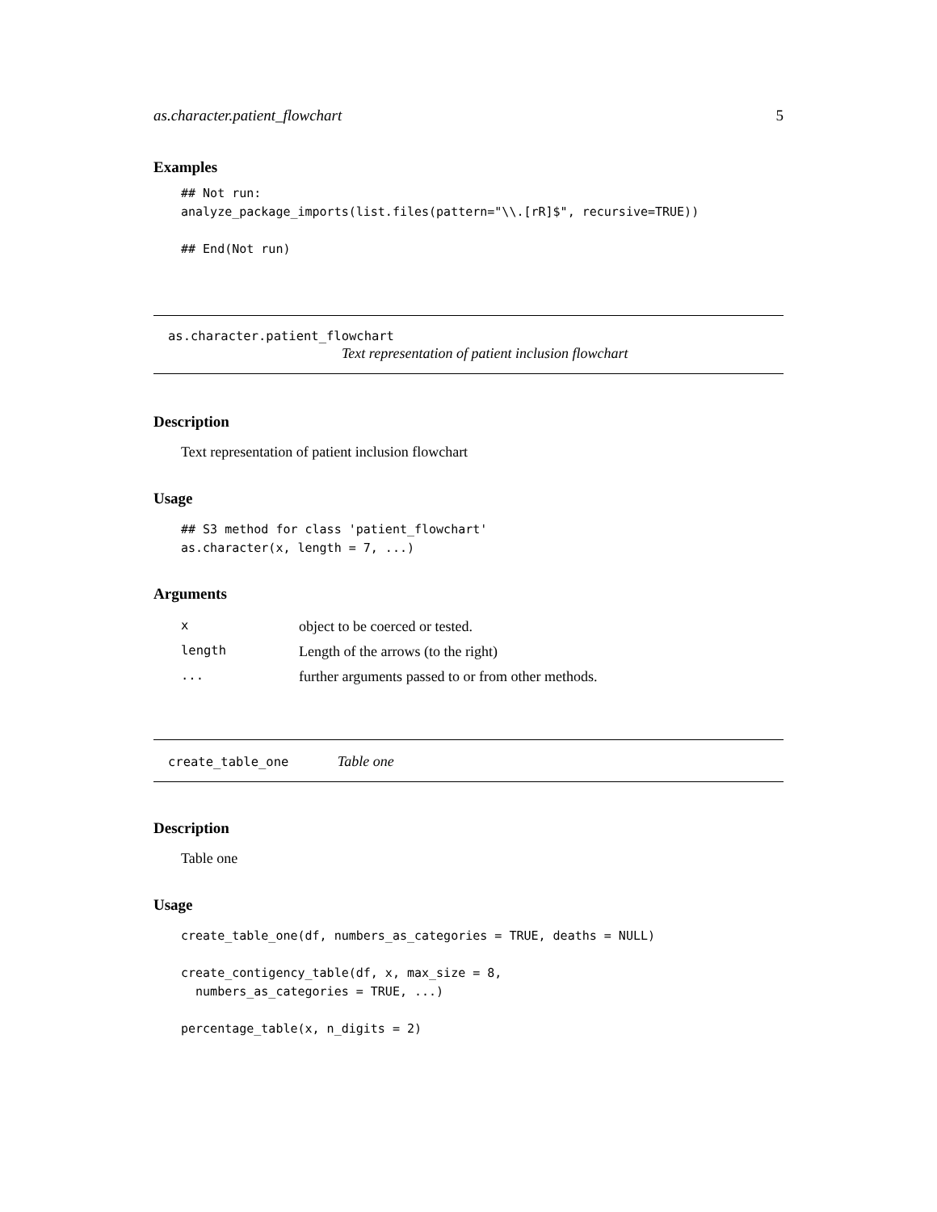as.character.patient_flowchart 5
Examples
## Not run:
analyze_package_imports(list.files(pattern="\\.[rR]$", recursive=TRUE))

## End(Not run)
as.character.patient_flowchart
Text representation of patient inclusion flowchart
Description
Text representation of patient inclusion flowchart
Usage
## S3 method for class 'patient_flowchart'
as.character(x, length = 7, ...)
Arguments
| x | object to be coerced or tested. |
| length | Length of the arrows (to the right) |
| ... | further arguments passed to or from other methods. |
create_table_one Table one
Description
Table one
Usage
create_table_one(df, numbers_as_categories = TRUE, deaths = NULL)

create_contigency_table(df, x, max_size = 8,
  numbers_as_categories = TRUE, ...)

percentage_table(x, n_digits = 2)